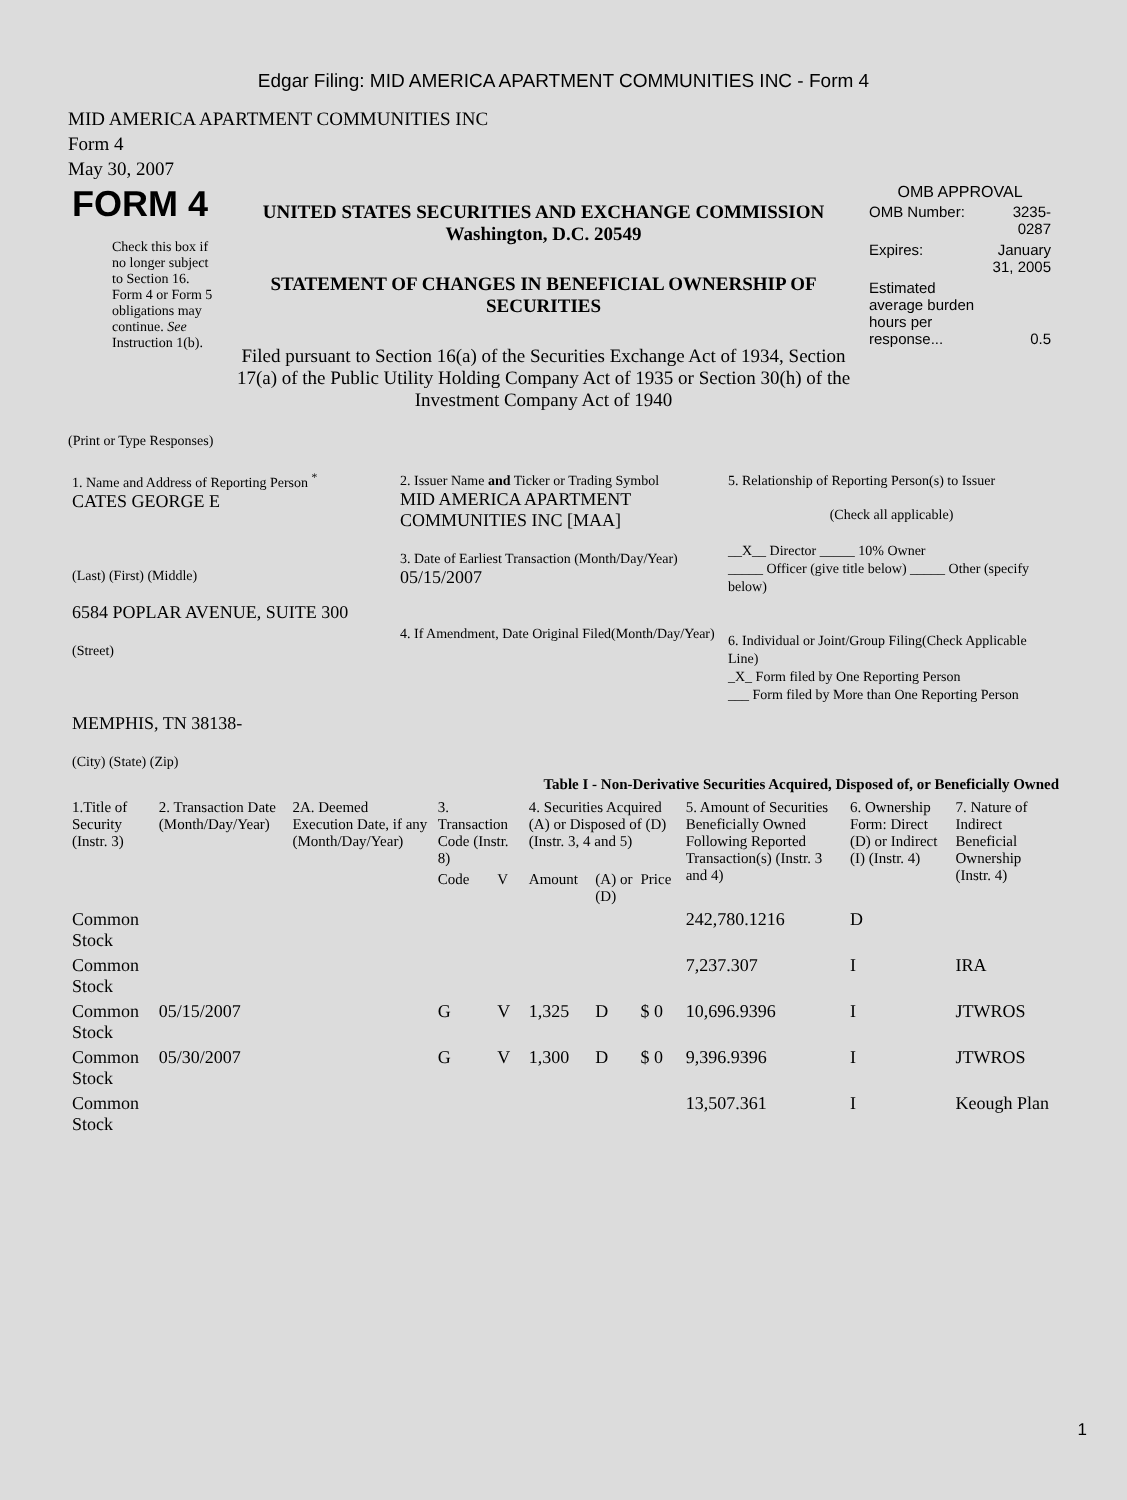Edgar Filing: MID AMERICA APARTMENT COMMUNITIES INC - Form 4
MID AMERICA APARTMENT COMMUNITIES INC
Form 4
May 30, 2007
| FORM 4 Check this box if no longer subject to Section 16. Form 4 or Form 5 obligations may continue. See Instruction 1(b). | UNITED STATES SECURITIES AND EXCHANGE COMMISSION Washington, D.C. 20549 STATEMENT OF CHANGES IN BENEFICIAL OWNERSHIP OF SECURITIES Filed pursuant to Section 16(a) of the Securities Exchange Act of 1934, Section 17(a) of the Public Utility Holding Company Act of 1935 or Section 30(h) of the Investment Company Act of 1940 | OMB APPROVAL / OMB Number: / 3235-0287 / / Expires: / January 31, 2005 / / Estimated average burden hours per response... / 0.5 / |
(Print or Type Responses)
| 1. Name and Address of Reporting Person <sup>*</sup> CATES GEORGE E (Last) (First) (Middle) 6584 POPLAR AVENUE, SUITE 300 (Street) MEMPHIS, TN 38138- (City) (State) (Zip) | 2. Issuer Name and Ticker or Trading Symbol MID AMERICA APARTMENT COMMUNITIES INC [MAA] 3. Date of Earliest Transaction (Month/Day/Year) 05/15/2007 4. If Amendment, Date Original Filed(Month/Day/Year) | 5. Relationship of Reporting Person(s) to Issuer (Check all applicable) __X__ Director _____ 10% Owner _____ Officer (give title below) _____ Other (specify below) 6. Individual or Joint/Group Filing(Check Applicable Line) _X_ Form filed by One Reporting Person ___ Form filed by More than One Reporting Person |
Table I - Non-Derivative Securities Acquired, Disposed of, or Beneficially Owned
| 1.Title of Security (Instr. 3) | 2. Transaction Date (Month/Day/Year) | 2A. Deemed Execution Date, if any (Month/Day/Year) | 3. Transaction Code (Instr. 8) | | 4. Securities Acquired (A) or Disposed of (D) (Instr. 3, 4 and 5) | | | 5. Amount of Securities Beneficially Owned Following Reported Transaction(s) (Instr. 3 and 4) | 6. Ownership Form: Direct (D) or Indirect (I) (Instr. 4) | 7. Nature of Indirect Beneficial Ownership (Instr. 4) |
| --- | --- | --- | --- | --- | --- | --- | --- | --- | --- | --- |
| | | | Code | V | Amount | (A) or (D) | Price | | | |
| Common Stock | | | | | | | | 242,780.1216 | D | |
| Common Stock | | | | | | | | 7,237.307 | I | IRA |
| Common Stock | 05/15/2007 | | G | V | 1,325 | D | $ 0 | 10,696.9396 | I | JTWROS |
| Common Stock | 05/30/2007 | | G | V | 1,300 | D | $ 0 | 9,396.9396 | I | JTWROS |
| Common Stock | | | | | | | | 13,507.361 | I | Keough Plan |
1